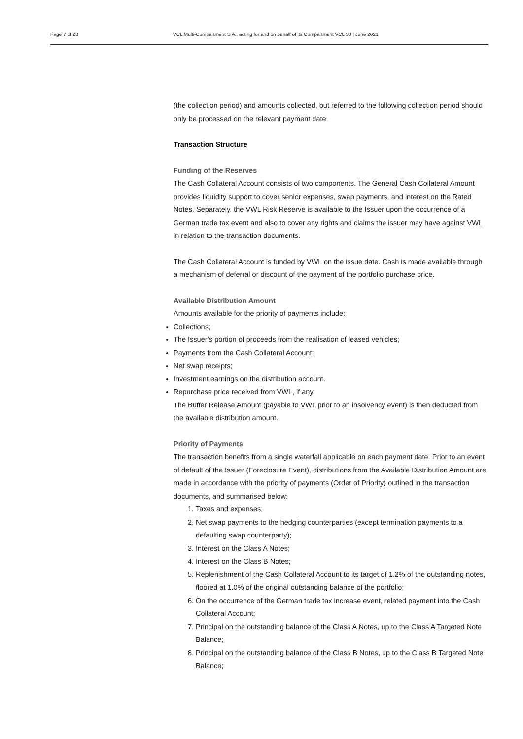Page 7 of 23 VCL Multi-Compartment S.A., acting for and on behalf of its Compartment VCL 33 | June 2021
(the collection period) and amounts collected, but referred to the following collection period should only be processed on the relevant payment date.
Transaction Structure
Funding of the Reserves
The Cash Collateral Account consists of two components. The General Cash Collateral Amount provides liquidity support to cover senior expenses, swap payments, and interest on the Rated Notes. Separately, the VWL Risk Reserve is available to the Issuer upon the occurrence of a German trade tax event and also to cover any rights and claims the issuer may have against VWL in relation to the transaction documents.
The Cash Collateral Account is funded by VWL on the issue date. Cash is made available through a mechanism of deferral or discount of the payment of the portfolio purchase price.
Available Distribution Amount
Amounts available for the priority of payments include:
Collections;
The Issuer’s portion of proceeds from the realisation of leased vehicles;
Payments from the Cash Collateral Account;
Net swap receipts;
Investment earnings on the distribution account.
Repurchase price received from VWL, if any.
The Buffer Release Amount (payable to VWL prior to an insolvency event) is then deducted from the available distribution amount.
Priority of Payments
The transaction benefits from a single waterfall applicable on each payment date. Prior to an event of default of the Issuer (Foreclosure Event), distributions from the Available Distribution Amount are made in accordance with the priority of payments (Order of Priority) outlined in the transaction documents, and summarised below:
1. Taxes and expenses;
2. Net swap payments to the hedging counterparties (except termination payments to a defaulting swap counterparty);
3. Interest on the Class A Notes;
4. Interest on the Class B Notes;
5. Replenishment of the Cash Collateral Account to its target of 1.2% of the outstanding notes, floored at 1.0% of the original outstanding balance of the portfolio;
6. On the occurrence of the German trade tax increase event, related payment into the Cash Collateral Account;
7. Principal on the outstanding balance of the Class A Notes, up to the Class A Targeted Note Balance;
8. Principal on the outstanding balance of the Class B Notes, up to the Class B Targeted Note Balance;